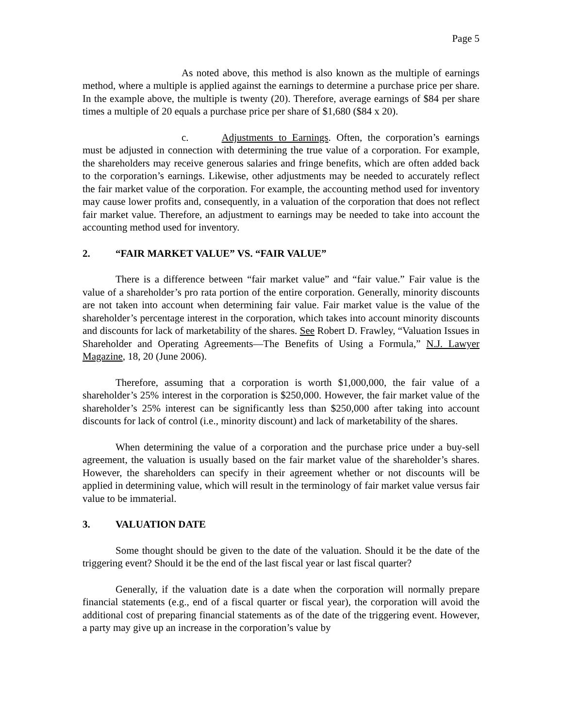Page 5
As noted above, this method is also known as the multiple of earnings method, where a multiple is applied against the earnings to determine a purchase price per share. In the example above, the multiple is twenty (20). Therefore, average earnings of $84 per share times a multiple of 20 equals a purchase price per share of $1,680 ($84 x 20).
c. Adjustments to Earnings. Often, the corporation’s earnings must be adjusted in connection with determining the true value of a corporation. For example, the shareholders may receive generous salaries and fringe benefits, which are often added back to the corporation’s earnings. Likewise, other adjustments may be needed to accurately reflect the fair market value of the corporation. For example, the accounting method used for inventory may cause lower profits and, consequently, in a valuation of the corporation that does not reflect fair market value. Therefore, an adjustment to earnings may be needed to take into account the accounting method used for inventory.
2. “FAIR MARKET VALUE” VS. “FAIR VALUE”
There is a difference between “fair market value” and “fair value.” Fair value is the value of a shareholder’s pro rata portion of the entire corporation. Generally, minority discounts are not taken into account when determining fair value. Fair market value is the value of the shareholder’s percentage interest in the corporation, which takes into account minority discounts and discounts for lack of marketability of the shares. See Robert D. Frawley, “Valuation Issues in Shareholder and Operating Agreements—The Benefits of Using a Formula,” N.J. Lawyer Magazine, 18, 20 (June 2006).
Therefore, assuming that a corporation is worth $1,000,000, the fair value of a shareholder’s 25% interest in the corporation is $250,000. However, the fair market value of the shareholder’s 25% interest can be significantly less than $250,000 after taking into account discounts for lack of control (i.e., minority discount) and lack of marketability of the shares.
When determining the value of a corporation and the purchase price under a buy-sell agreement, the valuation is usually based on the fair market value of the shareholder’s shares. However, the shareholders can specify in their agreement whether or not discounts will be applied in determining value, which will result in the terminology of fair market value versus fair value to be immaterial.
3. VALUATION DATE
Some thought should be given to the date of the valuation. Should it be the date of the triggering event? Should it be the end of the last fiscal year or last fiscal quarter?
Generally, if the valuation date is a date when the corporation will normally prepare financial statements (e.g., end of a fiscal quarter or fiscal year), the corporation will avoid the additional cost of preparing financial statements as of the date of the triggering event. However, a party may give up an increase in the corporation’s value by